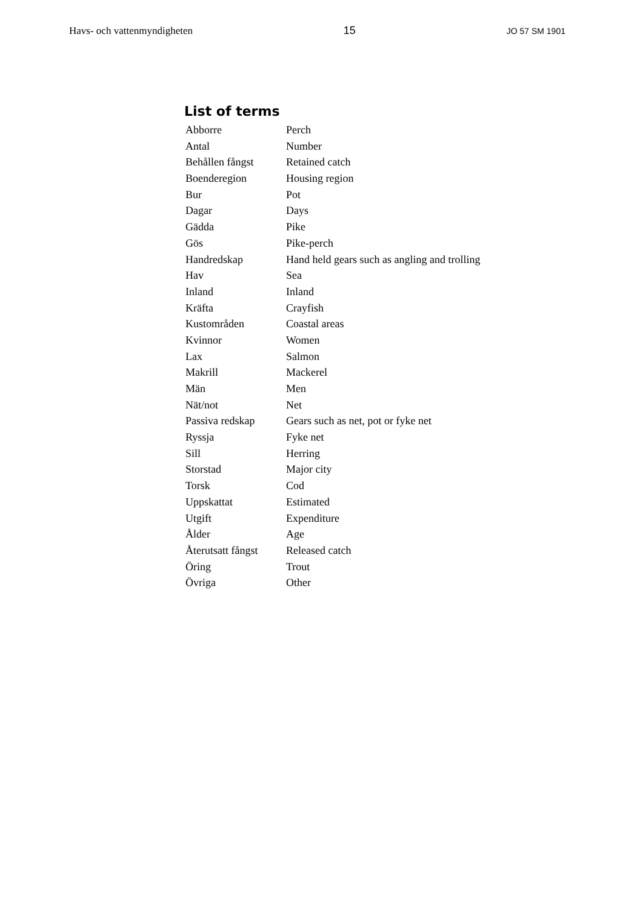Havs- och vattenmyndigheten 15 JO 57 SM 1901
List of terms
| Abborre | Perch |
| Antal | Number |
| Behållen fångst | Retained catch |
| Boenderegion | Housing region |
| Bur | Pot |
| Dagar | Days |
| Gädda | Pike |
| Gös | Pike-perch |
| Handredskap | Hand held gears such as angling and trolling |
| Hav | Sea |
| Inland | Inland |
| Kräfta | Crayfish |
| Kustområden | Coastal areas |
| Kvinnor | Women |
| Lax | Salmon |
| Makrill | Mackerel |
| Män | Men |
| Nät/not | Net |
| Passiva redskap | Gears such as net, pot or fyke net |
| Ryssja | Fyke net |
| Sill | Herring |
| Storstad | Major city |
| Torsk | Cod |
| Uppskattat | Estimated |
| Utgift | Expenditure |
| Ålder | Age |
| Återutsatt fångst | Released catch |
| Öring | Trout |
| Övriga | Other |